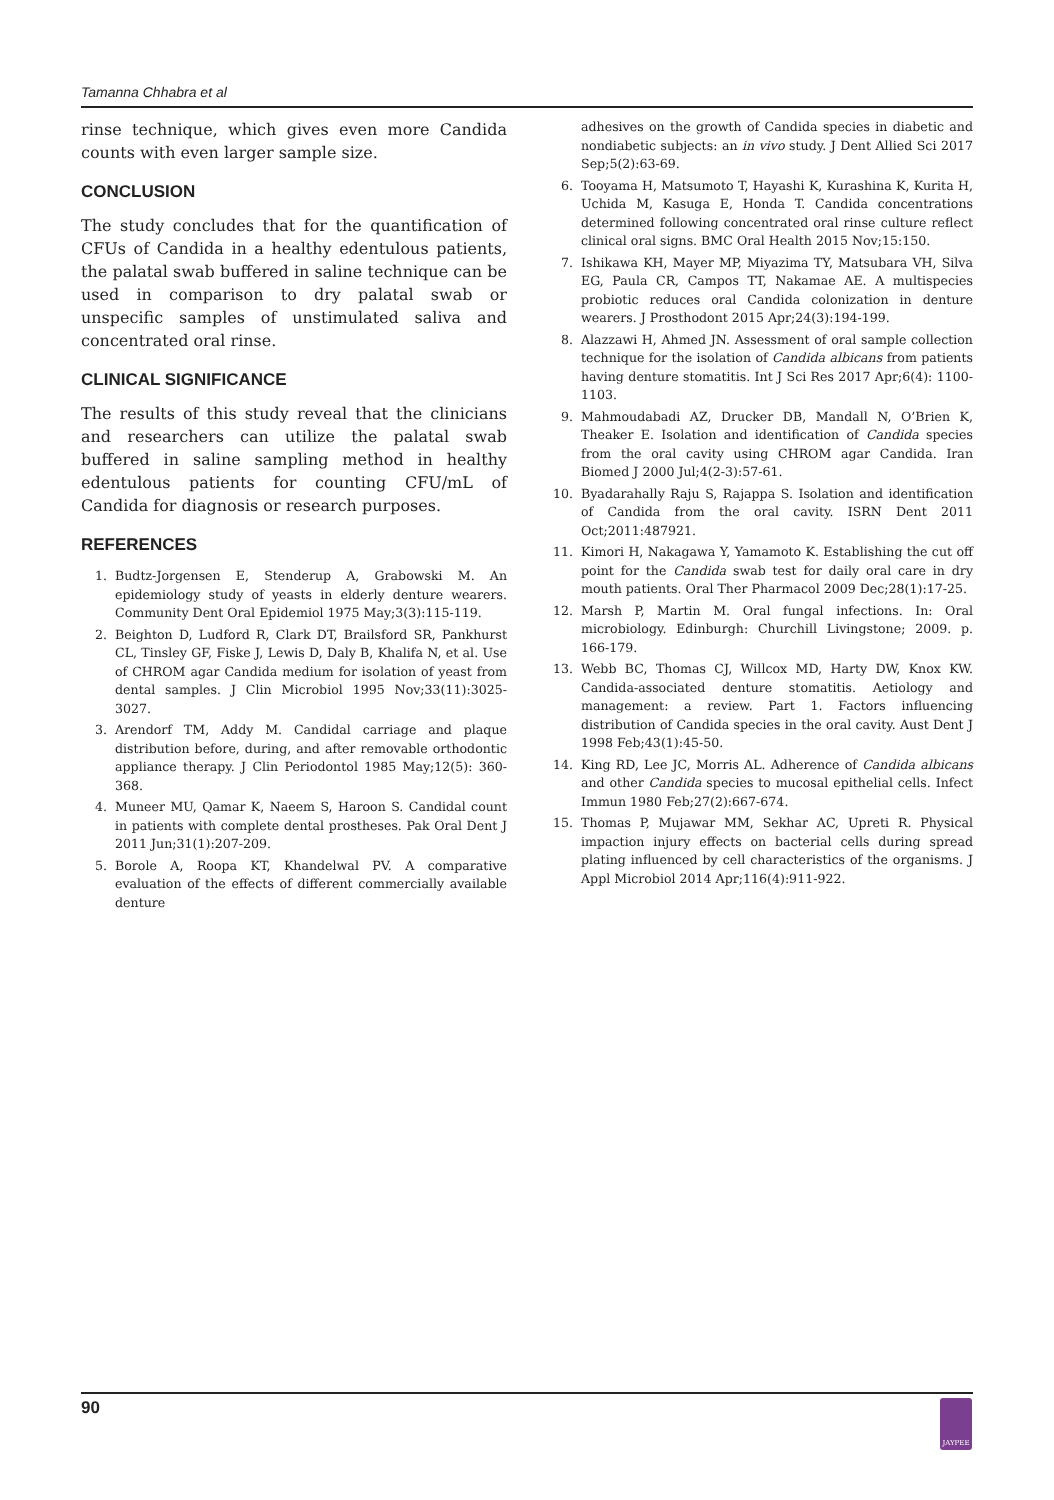Tamanna Chhabra et al
rinse technique, which gives even more Candida counts with even larger sample size.
CONCLUSION
The study concludes that for the quantification of CFUs of Candida in a healthy edentulous patients, the palatal swab buffered in saline technique can be used in comparison to dry palatal swab or unspecific samples of unstimulated saliva and concentrated oral rinse.
CLINICAL SIGNIFICANCE
The results of this study reveal that the clinicians and researchers can utilize the palatal swab buffered in saline sampling method in healthy edentulous patients for counting CFU/mL of Candida for diagnosis or research purposes.
REFERENCES
1. Budtz-Jorgensen E, Stenderup A, Grabowski M. An epidemiology study of yeasts in elderly denture wearers. Community Dent Oral Epidemiol 1975 May;3(3):115-119.
2. Beighton D, Ludford R, Clark DT, Brailsford SR, Pankhurst CL, Tinsley GF, Fiske J, Lewis D, Daly B, Khalifa N, et al. Use of CHROM agar Candida medium for isolation of yeast from dental samples. J Clin Microbiol 1995 Nov;33(11):3025-3027.
3. Arendorf TM, Addy M. Candidal carriage and plaque distribution before, during, and after removable orthodontic appliance therapy. J Clin Periodontol 1985 May;12(5): 360-368.
4. Muneer MU, Qamar K, Naeem S, Haroon S. Candidal count in patients with complete dental prostheses. Pak Oral Dent J 2011 Jun;31(1):207-209.
5. Borole A, Roopa KT, Khandelwal PV. A comparative evaluation of the effects of different commercially available denture
adhesives on the growth of Candida species in diabetic and nondiabetic subjects: an in vivo study. J Dent Allied Sci 2017 Sep;5(2):63-69.
6. Tooyama H, Matsumoto T, Hayashi K, Kurashina K, Kurita H, Uchida M, Kasuga E, Honda T. Candida concentrations determined following concentrated oral rinse culture reflect clinical oral signs. BMC Oral Health 2015 Nov;15:150.
7. Ishikawa KH, Mayer MP, Miyazima TY, Matsubara VH, Silva EG, Paula CR, Campos TT, Nakamae AE. A multispecies probiotic reduces oral Candida colonization in denture wearers. J Prosthodont 2015 Apr;24(3):194-199.
8. Alazzawi H, Ahmed JN. Assessment of oral sample collection technique for the isolation of Candida albicans from patients having denture stomatitis. Int J Sci Res 2017 Apr;6(4): 1100-1103.
9. Mahmoudabadi AZ, Drucker DB, Mandall N, O’Brien K, Theaker E. Isolation and identification of Candida species from the oral cavity using CHROM agar Candida. Iran Biomed J 2000 Jul;4(2-3):57-61.
10. Byadarahally Raju S, Rajappa S. Isolation and identification of Candida from the oral cavity. ISRN Dent 2011 Oct;2011:487921.
11. Kimori H, Nakagawa Y, Yamamoto K. Establishing the cut off point for the Candida swab test for daily oral care in dry mouth patients. Oral Ther Pharmacol 2009 Dec;28(1):17-25.
12. Marsh P, Martin M. Oral fungal infections. In: Oral microbiology. Edinburgh: Churchill Livingstone; 2009. p. 166-179.
13. Webb BC, Thomas CJ, Willcox MD, Harty DW, Knox KW. Candida-associated denture stomatitis. Aetiology and management: a review. Part 1. Factors influencing distribution of Candida species in the oral cavity. Aust Dent J 1998 Feb;43(1):45-50.
14. King RD, Lee JC, Morris AL. Adherence of Candida albicans and other Candida species to mucosal epithelial cells. Infect Immun 1980 Feb;27(2):667-674.
15. Thomas P, Mujawar MM, Sekhar AC, Upreti R. Physical impaction injury effects on bacterial cells during spread plating influenced by cell characteristics of the organisms. J Appl Microbiol 2014 Apr;116(4):911-922.
90 JAYPEE